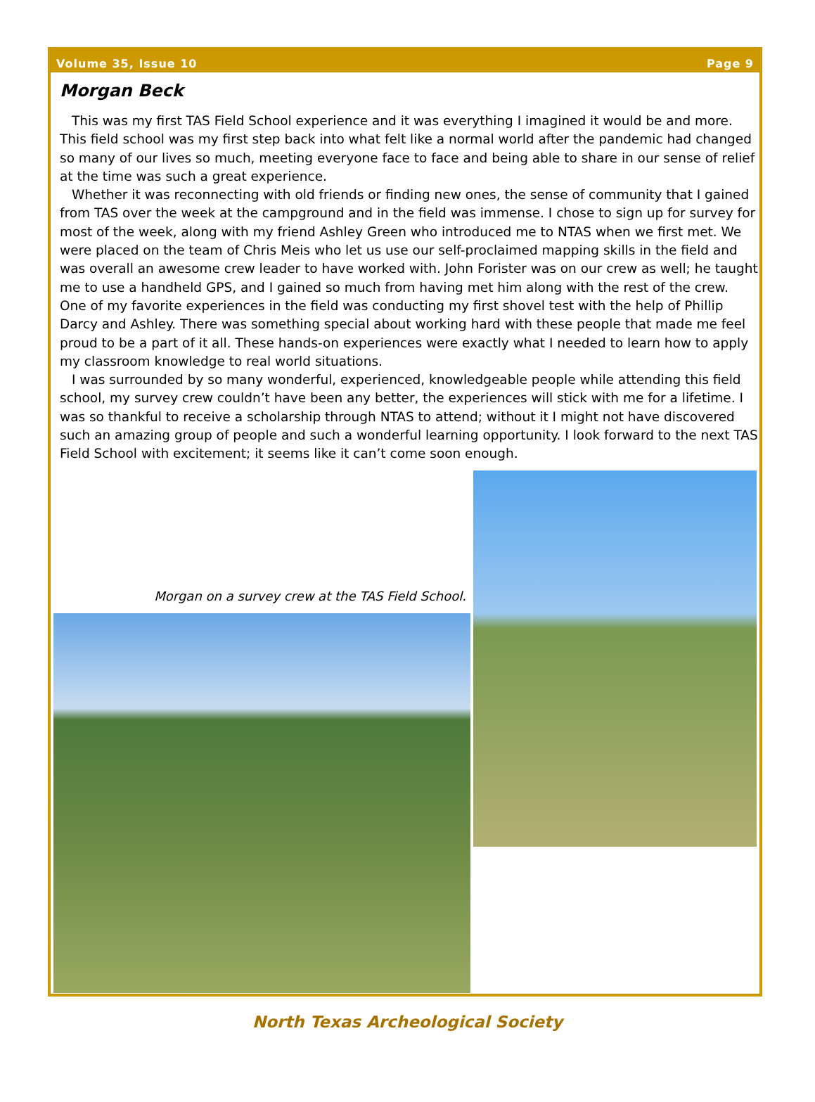Volume 35, Issue 10 Page 9
Morgan Beck
This was my first TAS Field School experience and it was everything I imagined it would be and more. This field school was my first step back into what felt like a normal world after the pandemic had changed so many of our lives so much, meeting everyone face to face and being able to share in our sense of relief at the time was such a great experience.
Whether it was reconnecting with old friends or finding new ones, the sense of community that I gained from TAS over the week at the campground and in the field was immense. I chose to sign up for survey for most of the week, along with my friend Ashley Green who introduced me to NTAS when we first met. We were placed on the team of Chris Meis who let us use our self-proclaimed mapping skills in the field and was overall an awesome crew leader to have worked with. John Forister was on our crew as well; he taught me to use a handheld GPS, and I gained so much from having met him along with the rest of the crew. One of my favorite experiences in the field was conducting my first shovel test with the help of Phillip Darcy and Ashley. There was something special about working hard with these people that made me feel proud to be a part of it all. These hands-on experiences were exactly what I needed to learn how to apply my classroom knowledge to real world situations.
I was surrounded by so many wonderful, experienced, knowledgeable people while attending this field school, my survey crew couldn’t have been any better, the experiences will stick with me for a lifetime. I was so thankful to receive a scholarship through NTAS to attend; without it I might not have discovered such an amazing group of people and such a wonderful learning opportunity. I look forward to the next TAS Field School with excitement; it seems like it can’t come soon enough.
Morgan on a survey crew at the TAS Field School.
North Texas Archeological Society